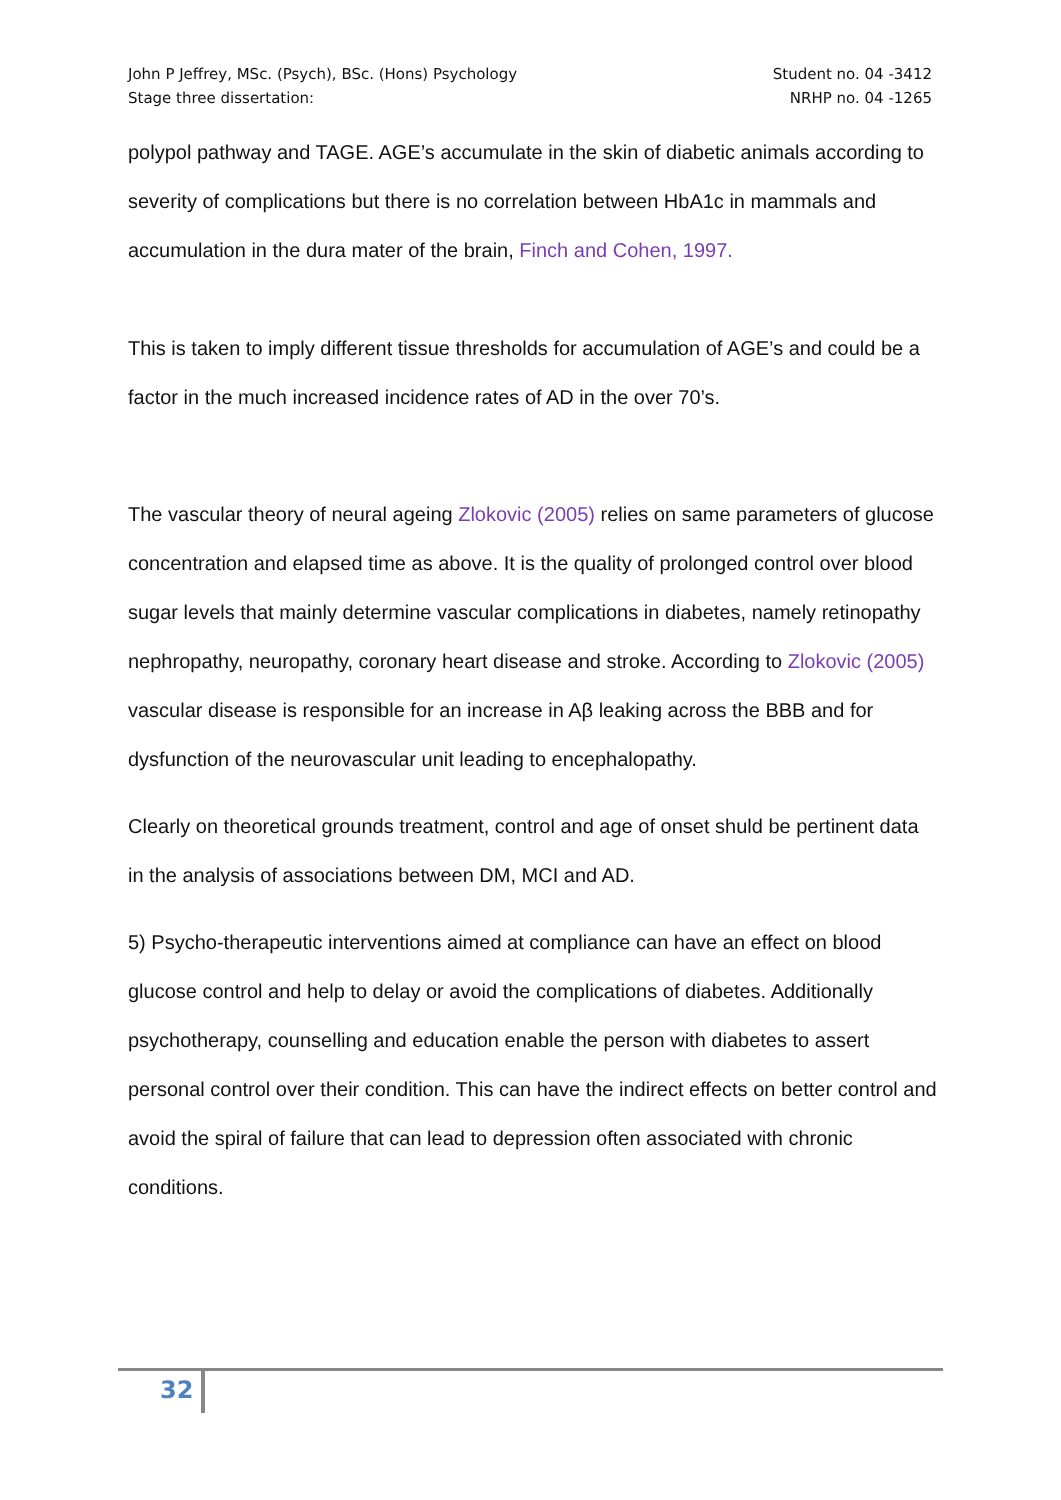John P Jeffrey, MSc. (Psych), BSc. (Hons) Psychology
Stage three dissertation:
Student no. 04 -3412
NRHP no. 04 -1265
polypol pathway and TAGE. AGE’s accumulate in the skin of diabetic animals according to severity of complications but there is no correlation between HbA1c in mammals and accumulation in the dura mater of the brain, Finch and Cohen, 1997.
This is taken to imply different tissue thresholds for accumulation of AGE’s and could be a factor in the much increased incidence rates of AD in the over 70’s.
The vascular theory of neural ageing Zlokovic (2005) relies on same parameters of glucose concentration and elapsed time as above. It is the quality of prolonged control over blood sugar levels that mainly determine vascular complications in diabetes, namely retinopathy nephropathy, neuropathy, coronary heart disease and stroke. According to Zlokovic (2005) vascular disease is responsible for an increase in Aβ leaking across the BBB and for dysfunction of the neurovascular unit leading to encephalopathy.
Clearly on theoretical grounds treatment, control and age of onset shuld be pertinent data in the analysis of associations between DM, MCI and AD.
5) Psycho-therapeutic interventions aimed at compliance can have an effect on blood glucose control and help to delay or avoid the complications of diabetes. Additionally psychotherapy, counselling and education enable the person with diabetes to assert personal control over their condition. This can have the indirect effects on better control and avoid the spiral of failure that can lead to depression often associated with chronic conditions.
32